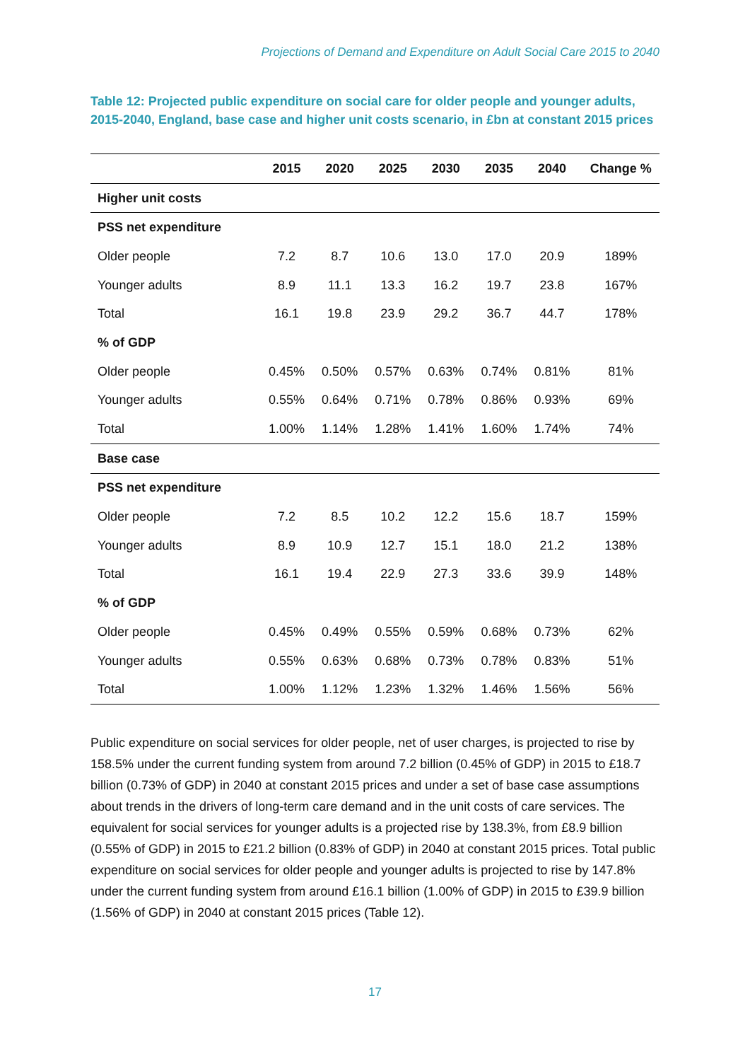Projections of Demand and Expenditure on Adult Social Care 2015 to 2040
Table 12: Projected public expenditure on social care for older people and younger adults, 2015-2040, England, base case and higher unit costs scenario, in £bn at constant 2015 prices
| | 2015 | 2020 | 2025 | 2030 | 2035 | 2040 | Change % |
| --- | --- | --- | --- | --- | --- | --- | --- |
| Higher unit costs | | | | | | | |
| PSS net expenditure | | | | | | | |
| Older people | 7.2 | 8.7 | 10.6 | 13.0 | 17.0 | 20.9 | 189% |
| Younger adults | 8.9 | 11.1 | 13.3 | 16.2 | 19.7 | 23.8 | 167% |
| Total | 16.1 | 19.8 | 23.9 | 29.2 | 36.7 | 44.7 | 178% |
| % of GDP | | | | | | | |
| Older people | 0.45% | 0.50% | 0.57% | 0.63% | 0.74% | 0.81% | 81% |
| Younger adults | 0.55% | 0.64% | 0.71% | 0.78% | 0.86% | 0.93% | 69% |
| Total | 1.00% | 1.14% | 1.28% | 1.41% | 1.60% | 1.74% | 74% |
| Base case | | | | | | | |
| PSS net expenditure | | | | | | | |
| Older people | 7.2 | 8.5 | 10.2 | 12.2 | 15.6 | 18.7 | 159% |
| Younger adults | 8.9 | 10.9 | 12.7 | 15.1 | 18.0 | 21.2 | 138% |
| Total | 16.1 | 19.4 | 22.9 | 27.3 | 33.6 | 39.9 | 148% |
| % of GDP | | | | | | | |
| Older people | 0.45% | 0.49% | 0.55% | 0.59% | 0.68% | 0.73% | 62% |
| Younger adults | 0.55% | 0.63% | 0.68% | 0.73% | 0.78% | 0.83% | 51% |
| Total | 1.00% | 1.12% | 1.23% | 1.32% | 1.46% | 1.56% | 56% |
Public expenditure on social services for older people, net of user charges, is projected to rise by 158.5% under the current funding system from around 7.2 billion (0.45% of GDP) in 2015 to £18.7 billion (0.73% of GDP) in 2040 at constant 2015 prices and under a set of base case assumptions about trends in the drivers of long-term care demand and in the unit costs of care services. The equivalent for social services for younger adults is a projected rise by 138.3%, from £8.9 billion (0.55% of GDP) in 2015 to £21.2 billion (0.83% of GDP) in 2040 at constant 2015 prices. Total public expenditure on social services for older people and younger adults is projected to rise by 147.8% under the current funding system from around £16.1 billion (1.00% of GDP) in 2015 to £39.9 billion (1.56% of GDP) in 2040 at constant 2015 prices (Table 12).
17